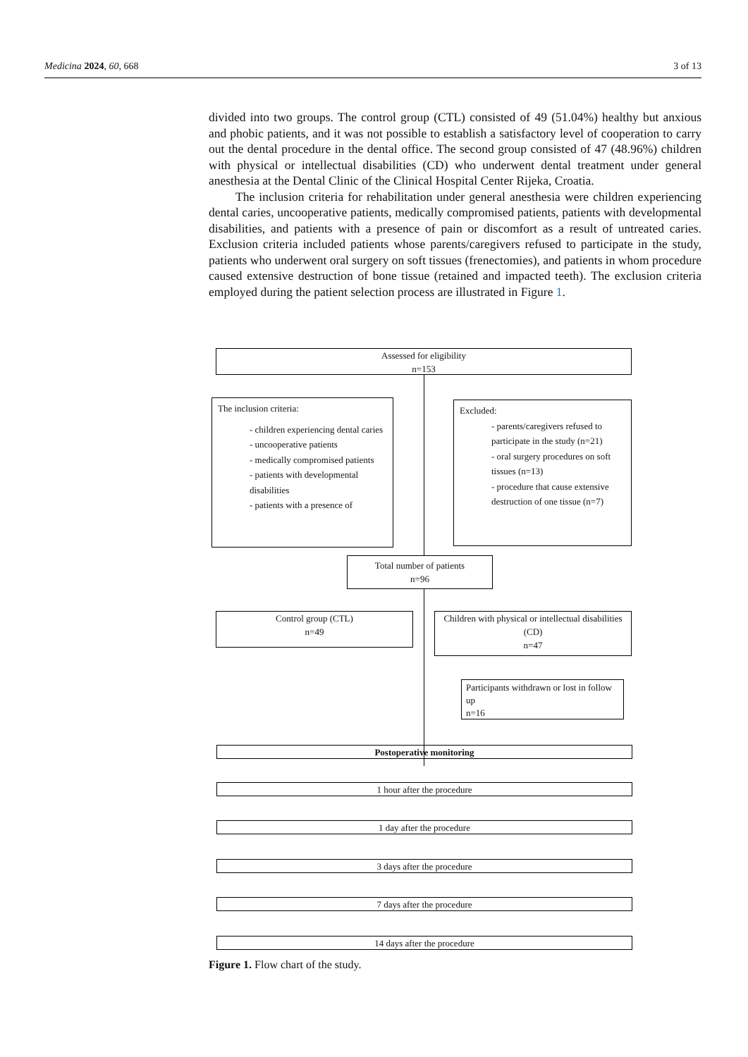Medicina 2024, 60, 668 3 of 13
divided into two groups. The control group (CTL) consisted of 49 (51.04%) healthy but anxious and phobic patients, and it was not possible to establish a satisfactory level of cooperation to carry out the dental procedure in the dental office. The second group consisted of 47 (48.96%) children with physical or intellectual disabilities (CD) who underwent dental treatment under general anesthesia at the Dental Clinic of the Clinical Hospital Center Rijeka, Croatia.
The inclusion criteria for rehabilitation under general anesthesia were children experiencing dental caries, uncooperative patients, medically compromised patients, patients with developmental disabilities, and patients with a presence of pain or discomfort as a result of untreated caries. Exclusion criteria included patients whose parents/caregivers refused to participate in the study, patients who underwent oral surgery on soft tissues (frenectomies), and patients in whom procedure caused extensive destruction of bone tissue (retained and impacted teeth). The exclusion criteria employed during the patient selection process are illustrated in Figure 1.
Assessed for eligibility
n=153
The inclusion criteria:
- children experiencing dental caries
- uncooperative patients
- medically compromised patients
- patients with developmental disabilities
- patients with a presence of
Excluded:
- parents/caregivers refused to participate in the study (n=21)
- oral surgery procedures on soft tissues (n=13)
- procedure that cause extensive destruction of one tissue (n=7)
Total number of patients
n=96
Control group (CTL)
n=49
Children with physical or intellectual disabilities (CD)
n=47
Participants withdrawn or lost in follow up
n=16
Postoperative monitoring
1 hour after the procedure
1 day after the procedure
3 days after the procedure
7 days after the procedure
14 days after the procedure
Figure 1. Flow chart of the study.